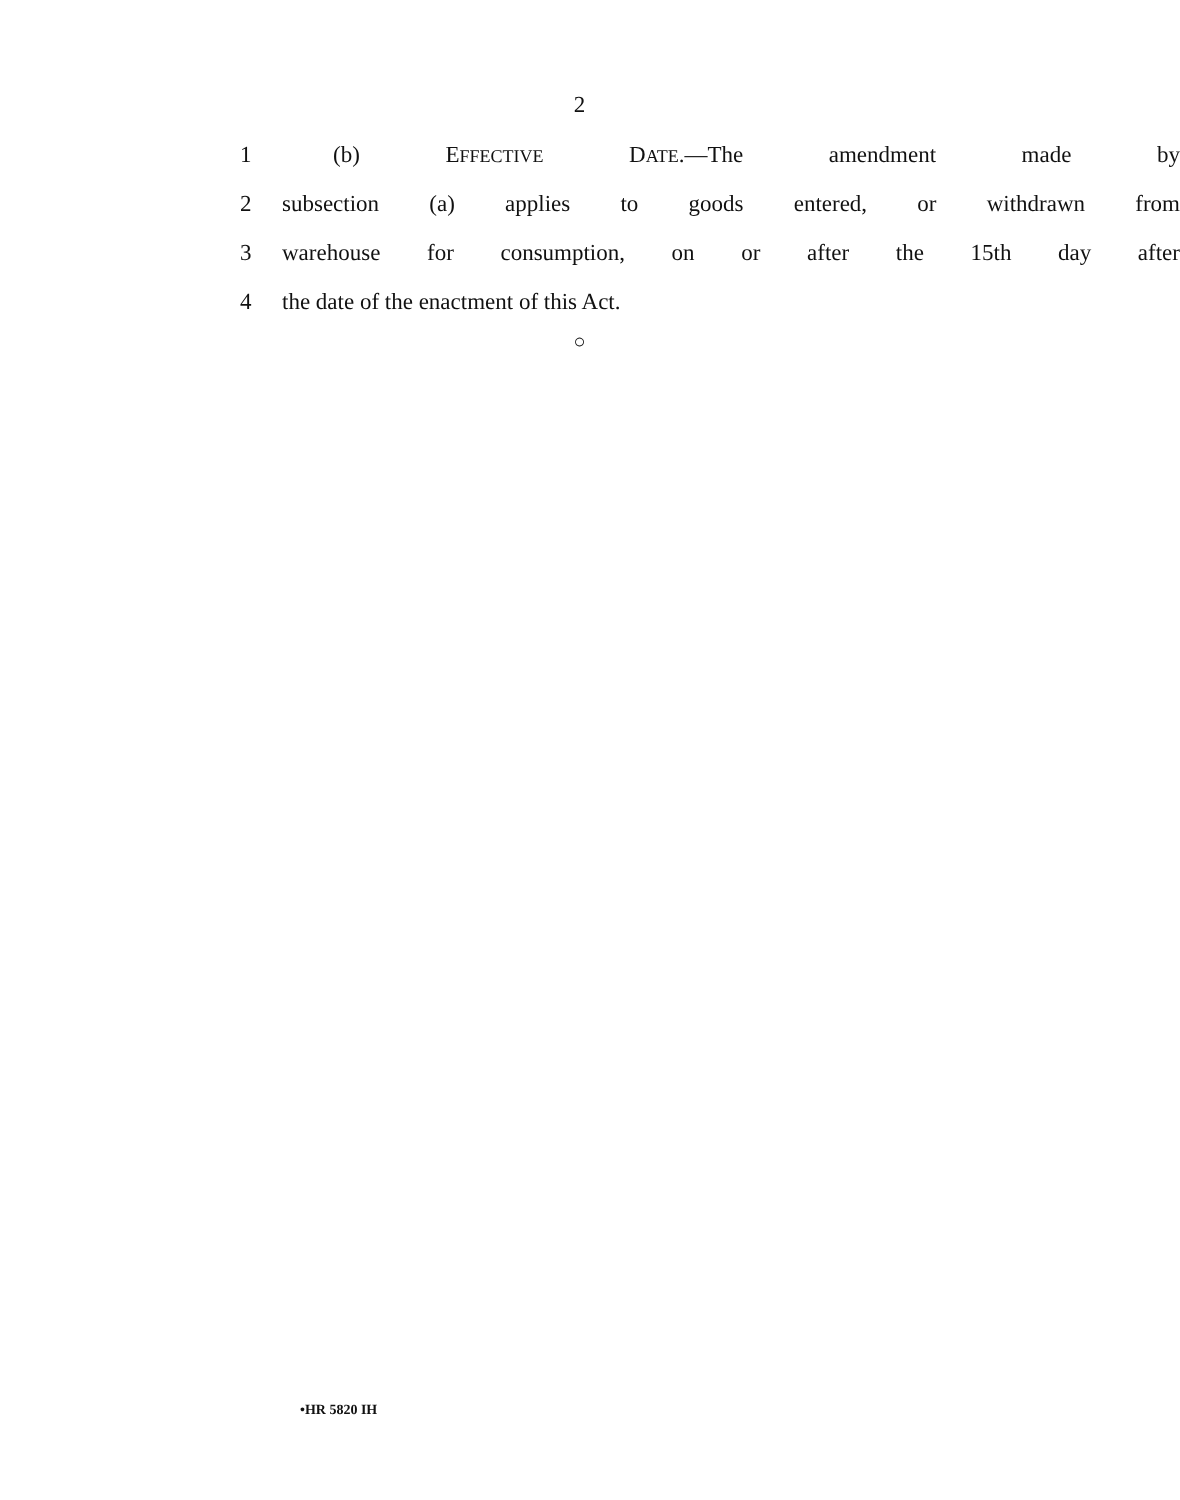2
1 (b) EFFECTIVE DATE.—The amendment made by
2 subsection (a) applies to goods entered, or withdrawn from
3 warehouse for consumption, on or after the 15th day after
4 the date of the enactment of this Act.
○
•HR 5820 IH